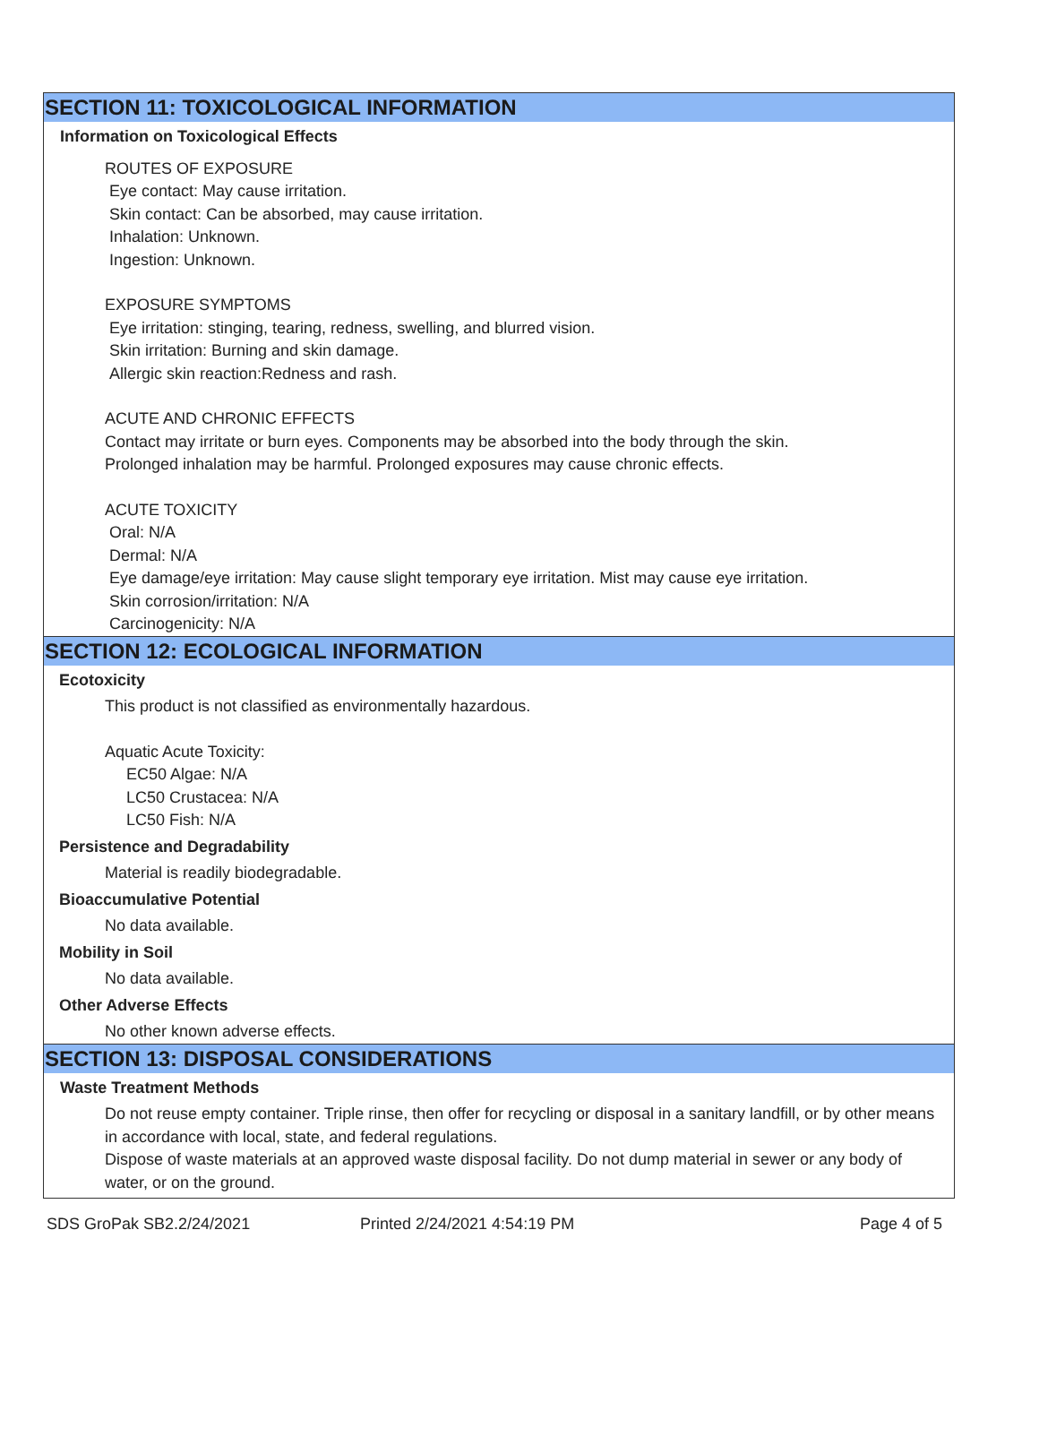SECTION 11: TOXICOLOGICAL INFORMATION
Information on Toxicological Effects
ROUTES OF EXPOSURE
Eye contact: May cause irritation.
Skin contact: Can be absorbed, may cause irritation.
Inhalation: Unknown.
Ingestion: Unknown.
EXPOSURE SYMPTOMS
Eye irritation: stinging, tearing, redness, swelling, and blurred vision.
Skin irritation: Burning and skin damage.
Allergic skin reaction:Redness and rash.
ACUTE AND CHRONIC EFFECTS
Contact may irritate or burn eyes. Components may be absorbed into the body through the skin.
Prolonged inhalation may be harmful. Prolonged exposures may cause chronic effects.
ACUTE TOXICITY
Oral: N/A
Dermal: N/A
Eye damage/eye irritation: May cause slight temporary eye irritation. Mist may cause eye irritation.
Skin corrosion/irritation: N/A
Carcinogenicity: N/A
SECTION 12: ECOLOGICAL INFORMATION
Ecotoxicity
This product is not classified as environmentally hazardous.
Aquatic Acute Toxicity:
EC50 Algae: N/A
LC50 Crustacea: N/A
LC50 Fish: N/A
Persistence and Degradability
Material is readily biodegradable.
Bioaccumulative Potential
No data available.
Mobility in Soil
No data available.
Other Adverse Effects
No other known adverse effects.
SECTION 13: DISPOSAL CONSIDERATIONS
Waste Treatment Methods
Do not reuse empty container. Triple rinse, then offer for recycling or disposal in a sanitary landfill, or by other means in accordance with local, state, and federal regulations.
Dispose of waste materials at an approved waste disposal facility. Do not dump material in sewer or any body of water, or on the ground.
SDS GroPak SB2.2/24/2021 Printed 2/24/2021 4:54:19 PM Page 4 of 5